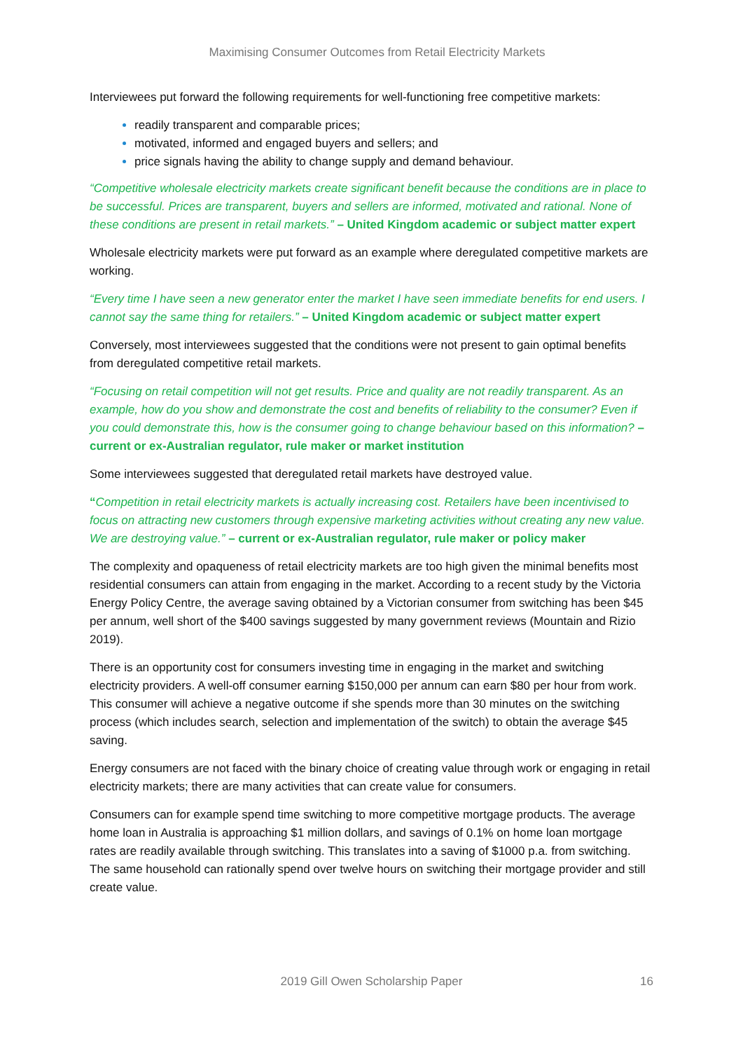Maximising Consumer Outcomes from Retail Electricity Markets
Interviewees put forward the following requirements for well-functioning free competitive markets:
readily transparent and comparable prices;
motivated, informed and engaged buyers and sellers; and
price signals having the ability to change supply and demand behaviour.
“Competitive wholesale electricity markets create significant benefit because the conditions are in place to be successful. Prices are transparent, buyers and sellers are informed, motivated and rational. None of these conditions are present in retail markets.” – United Kingdom academic or subject matter expert
Wholesale electricity markets were put forward as an example where deregulated competitive markets are working.
“Every time I have seen a new generator enter the market I have seen immediate benefits for end users. I cannot say the same thing for retailers.” – United Kingdom academic or subject matter expert
Conversely, most interviewees suggested that the conditions were not present to gain optimal benefits from deregulated competitive retail markets.
“Focusing on retail competition will not get results. Price and quality are not readily transparent. As an example, how do you show and demonstrate the cost and benefits of reliability to the consumer? Even if you could demonstrate this, how is the consumer going to change behaviour based on this information? – current or ex-Australian regulator, rule maker or market institution
Some interviewees suggested that deregulated retail markets have destroyed value.
“Competition in retail electricity markets is actually increasing cost. Retailers have been incentivised to focus on attracting new customers through expensive marketing activities without creating any new value. We are destroying value.” – current or ex-Australian regulator, rule maker or policy maker
The complexity and opaqueness of retail electricity markets are too high given the minimal benefits most residential consumers can attain from engaging in the market. According to a recent study by the Victoria Energy Policy Centre, the average saving obtained by a Victorian consumer from switching has been $45 per annum, well short of the $400 savings suggested by many government reviews (Mountain and Rizio 2019).
There is an opportunity cost for consumers investing time in engaging in the market and switching electricity providers. A well-off consumer earning $150,000 per annum can earn $80 per hour from work. This consumer will achieve a negative outcome if she spends more than 30 minutes on the switching process (which includes search, selection and implementation of the switch) to obtain the average $45 saving.
Energy consumers are not faced with the binary choice of creating value through work or engaging in retail electricity markets; there are many activities that can create value for consumers.
Consumers can for example spend time switching to more competitive mortgage products. The average home loan in Australia is approaching $1 million dollars, and savings of 0.1% on home loan mortgage rates are readily available through switching. This translates into a saving of $1000 p.a. from switching. The same household can rationally spend over twelve hours on switching their mortgage provider and still create value.
2019 Gill Owen Scholarship Paper 16